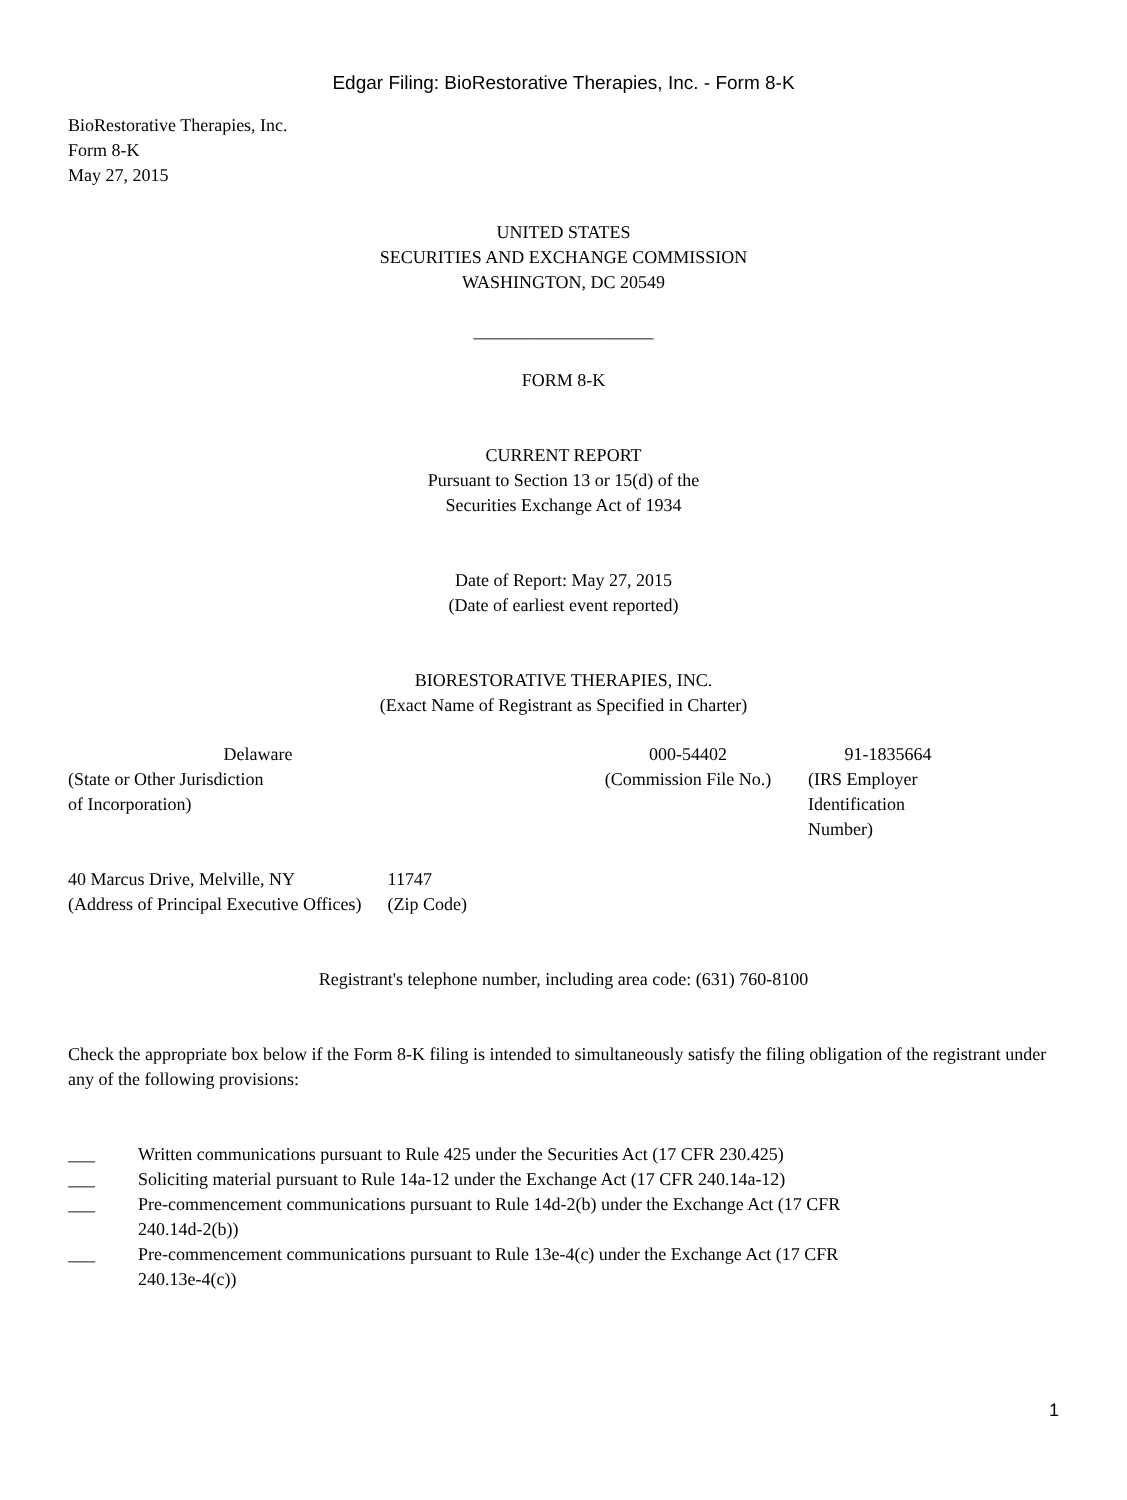Edgar Filing: BioRestorative Therapies, Inc. - Form 8-K
BioRestorative Therapies, Inc.
Form 8-K
May 27, 2015
UNITED STATES
SECURITIES AND EXCHANGE COMMISSION
WASHINGTON, DC 20549
____________________
FORM 8-K
CURRENT REPORT
Pursuant to Section 13 or 15(d) of the
Securities Exchange Act of 1934
Date of Report: May 27, 2015
(Date of earliest event reported)
BIORESTORATIVE THERAPIES, INC.
(Exact Name of Registrant as Specified in Charter)
| Delaware | 000-54402 | 91-1835664 |
| (State or Other Jurisdiction of Incorporation) | (Commission File No.) | (IRS Employer Identification Number) |
| 40 Marcus Drive, Melville, NY (Address of Principal Executive Offices) | 11747 (Zip Code) |
Registrant's telephone number, including area code: (631) 760-8100
Check the appropriate box below if the Form 8-K filing is intended to simultaneously satisfy the filing obligation of the registrant under any of the following provisions:
| ___ | Written communications pursuant to Rule 425 under the Securities Act (17 CFR 230.425) |
| ___ | Soliciting material pursuant to Rule 14a-12 under the Exchange Act (17 CFR 240.14a-12) |
| ___ | Pre-commencement communications pursuant to Rule 14d-2(b) under the Exchange Act (17 CFR 240.14d-2(b)) |
| ___ | Pre-commencement communications pursuant to Rule 13e-4(c) under the Exchange Act (17 CFR 240.13e-4(c)) |
1